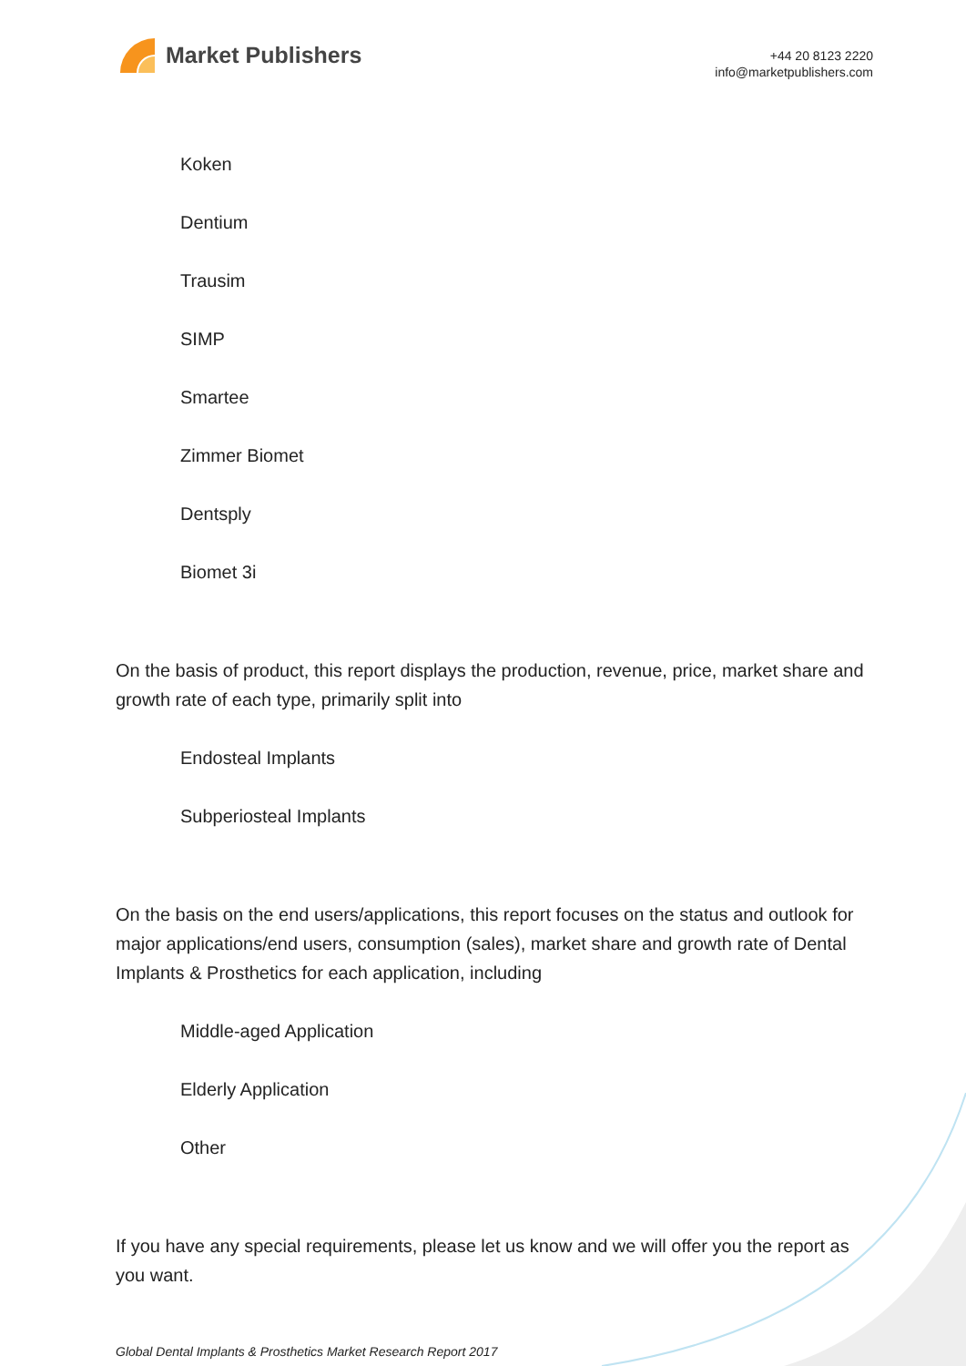Market Publishers
+44 20 8123 2220
info@marketpublishers.com
Koken
Dentium
Trausim
SIMP
Smartee
Zimmer Biomet
Dentsply
Biomet 3i
On the basis of product, this report displays the production, revenue, price, market share and growth rate of each type, primarily split into
Endosteal Implants
Subperiosteal Implants
On the basis on the end users/applications, this report focuses on the status and outlook for major applications/end users, consumption (sales), market share and growth rate of Dental Implants & Prosthetics for each application, including
Middle-aged Application
Elderly Application
Other
If you have any special requirements, please let us know and we will offer you the report as you want.
Global Dental Implants & Prosthetics Market Research Report 2017